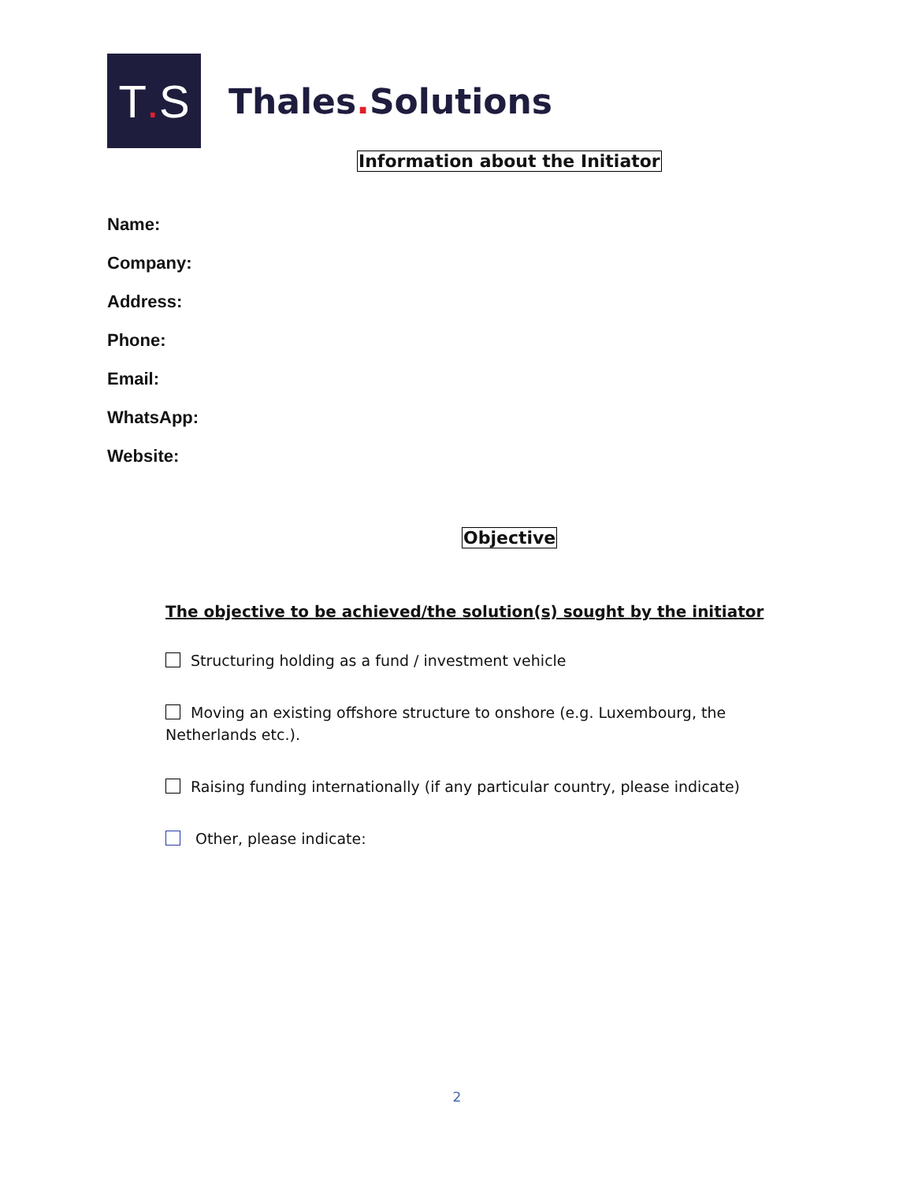T. S
Thales. Solutions
Information about the Initiator
Name:
Company:
Address:
Phone:
Email:
WhatsApp:
Website:
Objective
The objective to be achieved/the solution(s) sought by the initiator
Structuring holding as a fund / investment vehicle
Moving an existing offshore structure to onshore (e.g. Luxembourg, the Netherlands etc.).
Raising funding internationally (if any particular country, please indicate)
Other, please indicate:
2